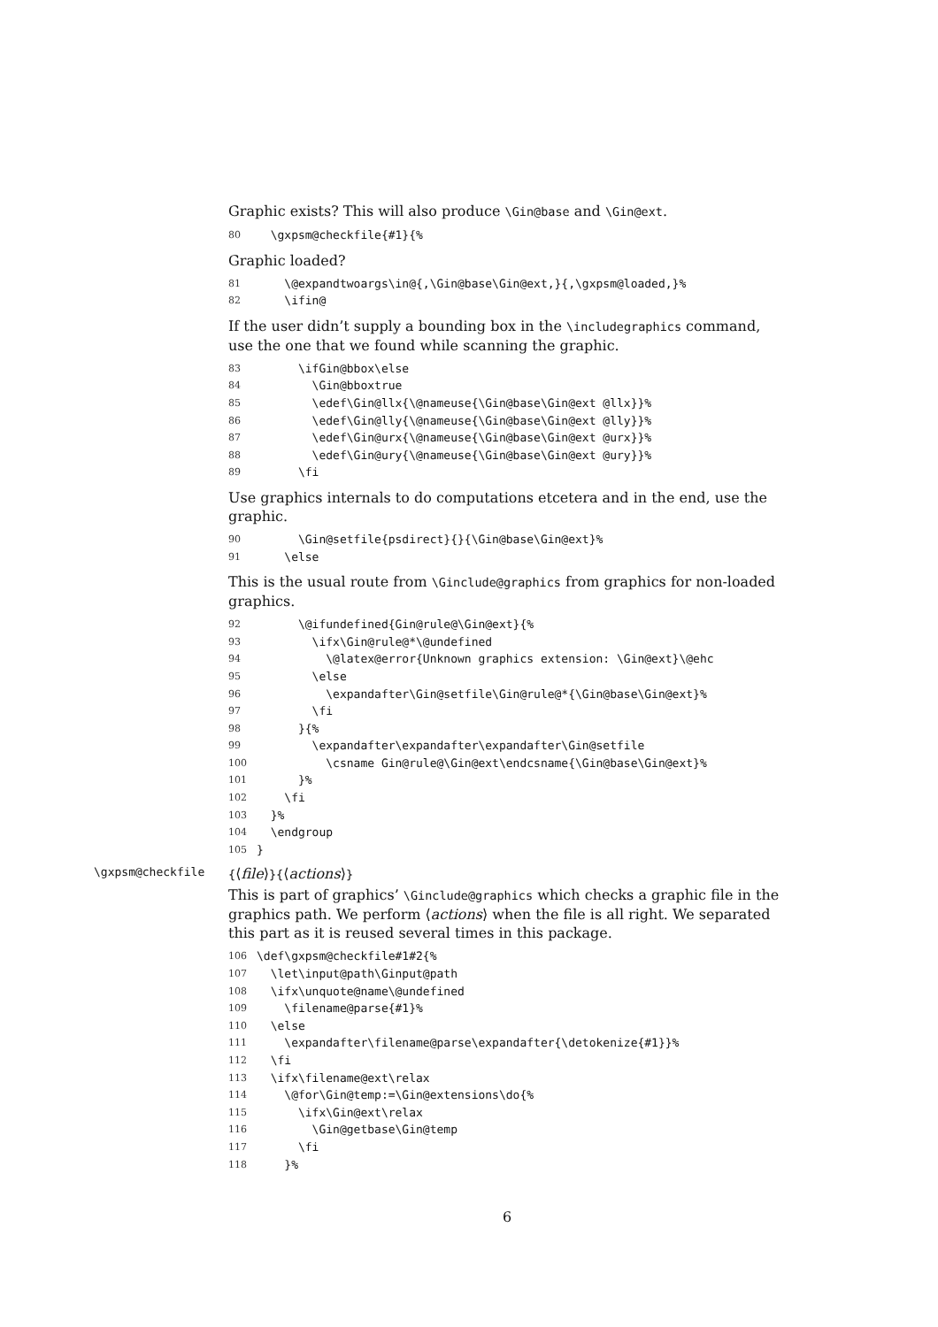Graphic exists? This will also produce \Gin@base and \Gin@ext.
80 \gxpsm@checkfile{#1}{%
Graphic loaded?
81 \@expandtwoargs\in@{,\Gin@base\Gin@ext,}{,\gxpsm@loaded,}%
82 \ifin@
If the user didn’t supply a bounding box in the \includegraphics command, use the one that we found while scanning the graphic.
83 \ifGin@bbox\else
84 \Gin@bboxtrue
85 \edef\Gin@llx{\@nameuse{\Gin@base\Gin@ext @llx}}%
86 \edef\Gin@lly{\@nameuse{\Gin@base\Gin@ext @lly}}%
87 \edef\Gin@urx{\@nameuse{\Gin@base\Gin@ext @urx}}%
88 \edef\Gin@ury{\@nameuse{\Gin@base\Gin@ext @ury}}%
89 \fi
Use graphics internals to do computations etcetera and in the end, use the graphic.
90 \Gin@setfile{psdirect}{}{\Gin@base\Gin@ext}%
91 \else
This is the usual route from \Ginclude@graphics from graphics for non-loaded graphics.
92 \@ifundefined{Gin@rule@\Gin@ext}{%
93 \ifx\Gin@rule@*\@undefined
94 \@latex@error{Unknown graphics extension: \Gin@ext}\@ehc
95 \else
96 \expandafter\Gin@setfile\Gin@rule@*{\Gin@base\Gin@ext}%
97 \fi
98 }{%
99 \expandafter\expandafter\expandafter\Gin@setfile
100 \csname Gin@rule@\Gin@ext\endcsname{\Gin@base\Gin@ext}%
101 }%
102 \fi
103 }%
104 \endgroup
105 }
\gxpsm@checkfile {⟨file⟩}{⟨actions⟩}
This is part of graphics’ \Ginclude@graphics which checks a graphic file in the graphics path. We perform ⟨actions⟩ when the file is all right. We separated this part as it is reused several times in this package.
106 \def\gxpsm@checkfile#1#2{%
107 \let\input@path\Ginput@path
108 \ifx\unquote@name\@undefined
109 \filename@parse{#1}%
110 \else
111 \expandafter\filename@parse\expandafter{\detokenize{#1}}%
112 \fi
113 \ifx\filename@ext\relax
114 \@for\Gin@temp:=\Gin@extensions\do{%
115 \ifx\Gin@ext\relax
116 \Gin@getbase\Gin@temp
117 \fi
118 }%
6